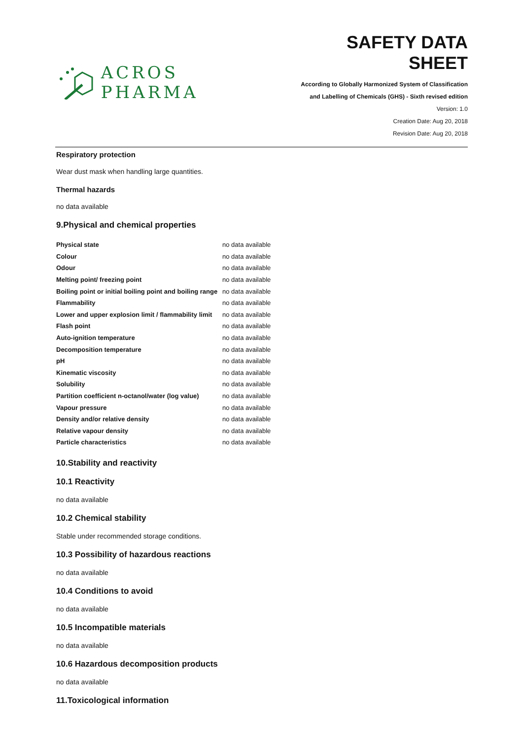ACROS PHARMA
SAFETY DATA SHEET
According to Globally Harmonized System of Classification
and Labelling of Chemicals (GHS) - Sixth revised edition
Version: 1.0
Creation Date: Aug 20, 2018
Revision Date: Aug 20, 2018
Respiratory protection
Wear dust mask when handling large quantities.
Thermal hazards
no data available
9.Physical and chemical properties
| Physical state | no data available |
| Colour | no data available |
| Odour | no data available |
| Melting point/ freezing point | no data available |
| Boiling point or initial boiling point and boiling range | no data available |
| Flammability | no data available |
| Lower and upper explosion limit / flammability limit | no data available |
| Flash point | no data available |
| Auto-ignition temperature | no data available |
| Decomposition temperature | no data available |
| pH | no data available |
| Kinematic viscosity | no data available |
| Solubility | no data available |
| Partition coefficient n-octanol/water (log value) | no data available |
| Vapour pressure | no data available |
| Density and/or relative density | no data available |
| Relative vapour density | no data available |
| Particle characteristics | no data available |
10.Stability and reactivity
10.1 Reactivity
no data available
10.2 Chemical stability
Stable under recommended storage conditions.
10.3 Possibility of hazardous reactions
no data available
10.4 Conditions to avoid
no data available
10.5 Incompatible materials
no data available
10.6 Hazardous decomposition products
no data available
11.Toxicological information